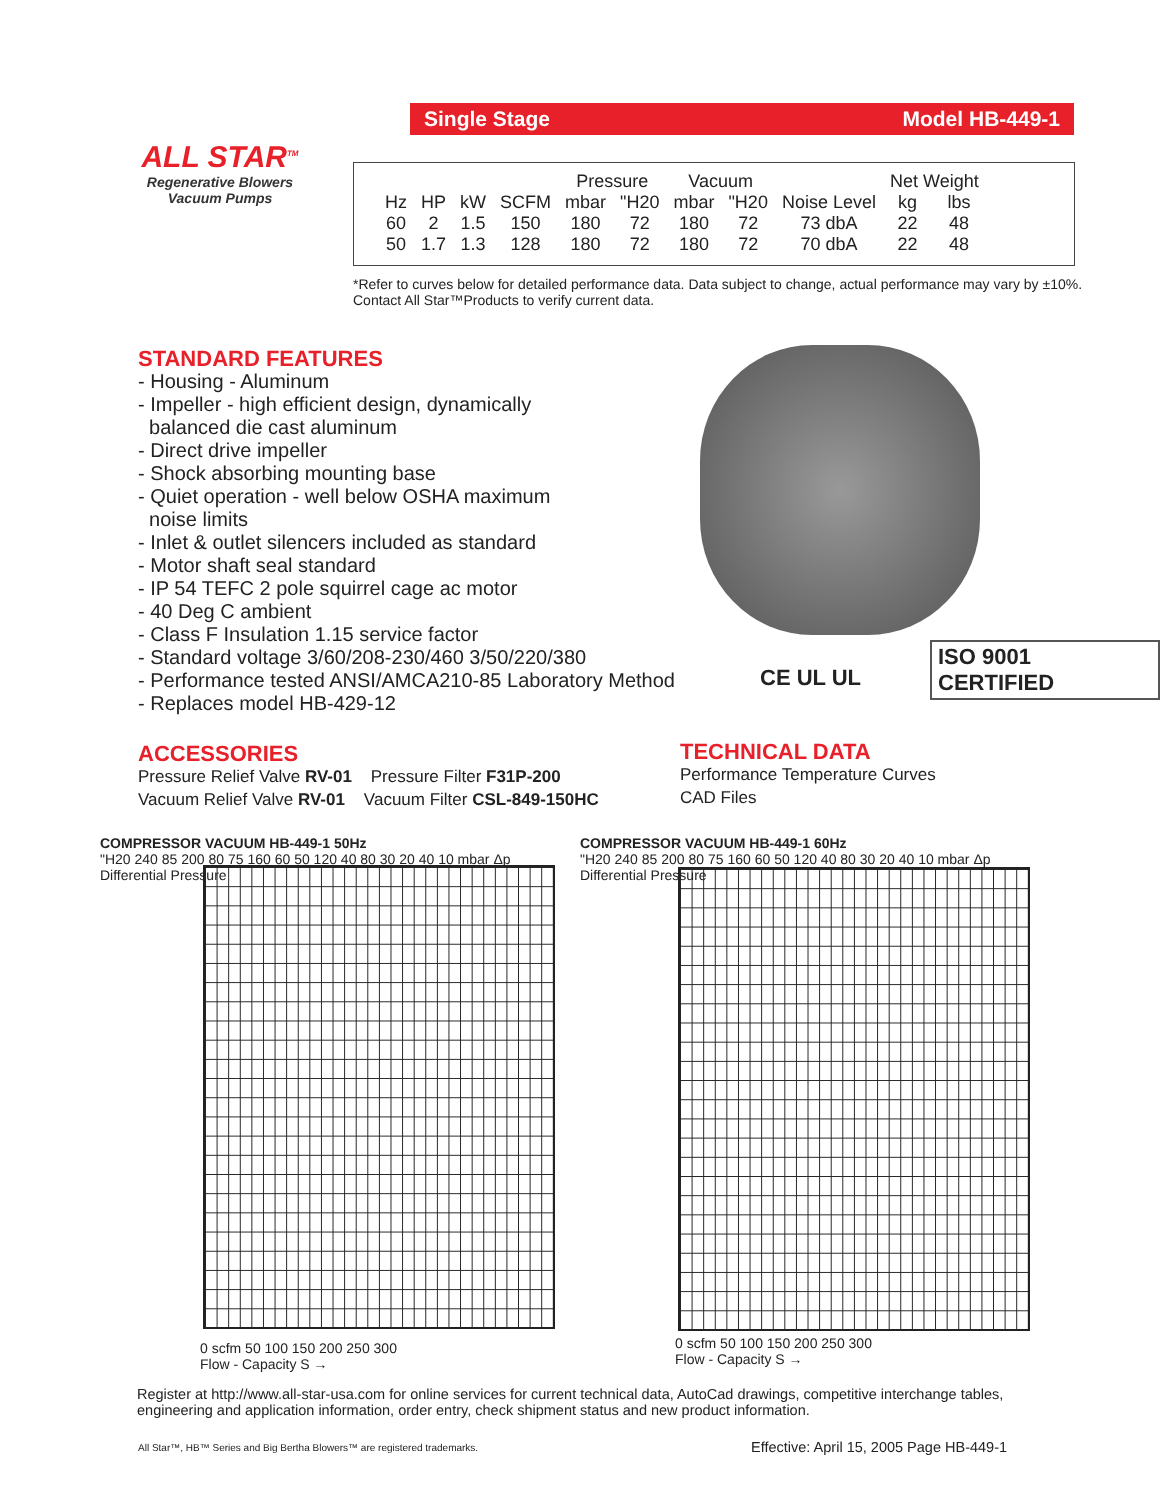Single Stage Model HB-449-1
ALL STAR<sup>TM</sup>
Regenerative Blowers
Vacuum Pumps
| | | | | Pressure | | Vacuum | | | Net Weight | |
| Hz | HP | kW | SCFM | mbar | "H20 | mbar | "H20 | Noise Level | kg | lbs |
| 60 | 2 | 1.5 | 150 | 180 | 72 | 180 | 72 | 73 dbA | 22 | 48 |
| 50 | 1.7 | 1.3 | 128 | 180 | 72 | 180 | 72 | 70 dbA | 22 | 48 |
*Refer to curves below for detailed performance data. Data subject to change, actual performance may vary by ±10%. Contact All Star™Products to verify current data.
STANDARD FEATURES
- Housing - Aluminum
- Impeller - high efficient design, dynamically
balanced die cast aluminum
- Direct drive impeller
- Shock absorbing mounting base
- Quiet operation - well below OSHA maximum
noise limits
- Inlet & outlet silencers included as standard
- Motor shaft seal standard
- IP 54 TEFC 2 pole squirrel cage ac motor
- 40 Deg C ambient
- Class F Insulation 1.15 service factor
- Standard voltage 3/60/208-230/460 3/50/220/380
- Performance tested ANSI/AMCA210-85 Laboratory Method
- Replaces model HB-429-12
CE UL UL
ISO 9001 CERTIFIED
ACCESSORIES
Pressure Relief Valve RV-01 Pressure Filter F31P-200
Vacuum Relief Valve RV-01 Vacuum Filter CSL-849-150HC
TECHNICAL DATA
Performance Temperature Curves
CAD Files
COMPRESSOR VACUUM HB-449-1 50Hz
"H20 240 85 200 80 75 160 60 50 120 40 80 30 20 40 10 mbar Δp Differential Pressure
0 scfm 50 100 150 200 250 300
Flow - Capacity S →
COMPRESSOR VACUUM HB-449-1 60Hz
"H20 240 85 200 80 75 160 60 50 120 40 80 30 20 40 10 mbar Δp Differential Pressure
0 scfm 50 100 150 200 250 300
Flow - Capacity S →
Register at http://www.all-star-usa.com for online services for current technical data, AutoCad drawings, competitive interchange tables, engineering and application information, order entry, check shipment status and new product information.
All Star™, HB™ Series and Big Bertha Blowers™ are registered trademarks.
Effective: April 15, 2005 Page HB-449-1